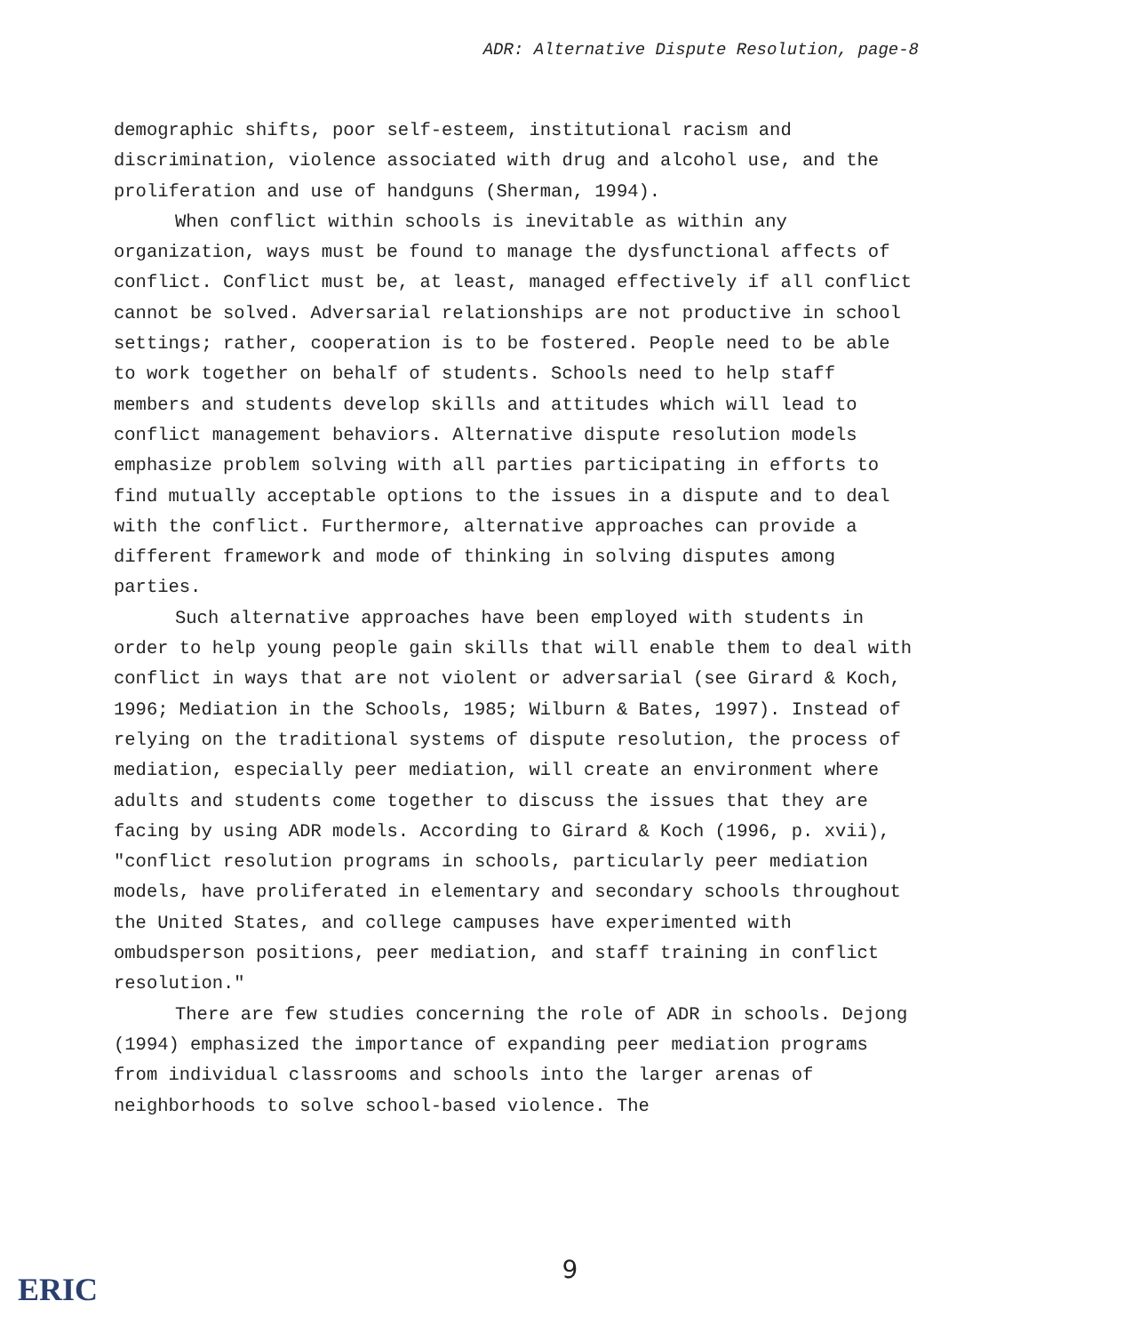ADR: Alternative Dispute Resolution, page-8
demographic shifts, poor self-esteem, institutional racism and discrimination, violence associated with drug and alcohol use, and the proliferation and use of handguns (Sherman, 1994).
When conflict within schools is inevitable as within any organization, ways must be found to manage the dysfunctional affects of conflict. Conflict must be, at least, managed effectively if all conflict cannot be solved. Adversarial relationships are not productive in school settings; rather, cooperation is to be fostered. People need to be able to work together on behalf of students. Schools need to help staff members and students develop skills and attitudes which will lead to conflict management behaviors. Alternative dispute resolution models emphasize problem solving with all parties participating in efforts to find mutually acceptable options to the issues in a dispute and to deal with the conflict. Furthermore, alternative approaches can provide a different framework and mode of thinking in solving disputes among parties.
Such alternative approaches have been employed with students in order to help young people gain skills that will enable them to deal with conflict in ways that are not violent or adversarial (see Girard & Koch, 1996; Mediation in the Schools, 1985; Wilburn & Bates, 1997). Instead of relying on the traditional systems of dispute resolution, the process of mediation, especially peer mediation, will create an environment where adults and students come together to discuss the issues that they are facing by using ADR models. According to Girard & Koch (1996, p. xvii), "conflict resolution programs in schools, particularly peer mediation models, have proliferated in elementary and secondary schools throughout the United States, and college campuses have experimented with ombudsperson positions, peer mediation, and staff training in conflict resolution."
There are few studies concerning the role of ADR in schools. Dejong (1994) emphasized the importance of expanding peer mediation programs from individual classrooms and schools into the larger arenas of neighborhoods to solve school-based violence. The
9
ERIC